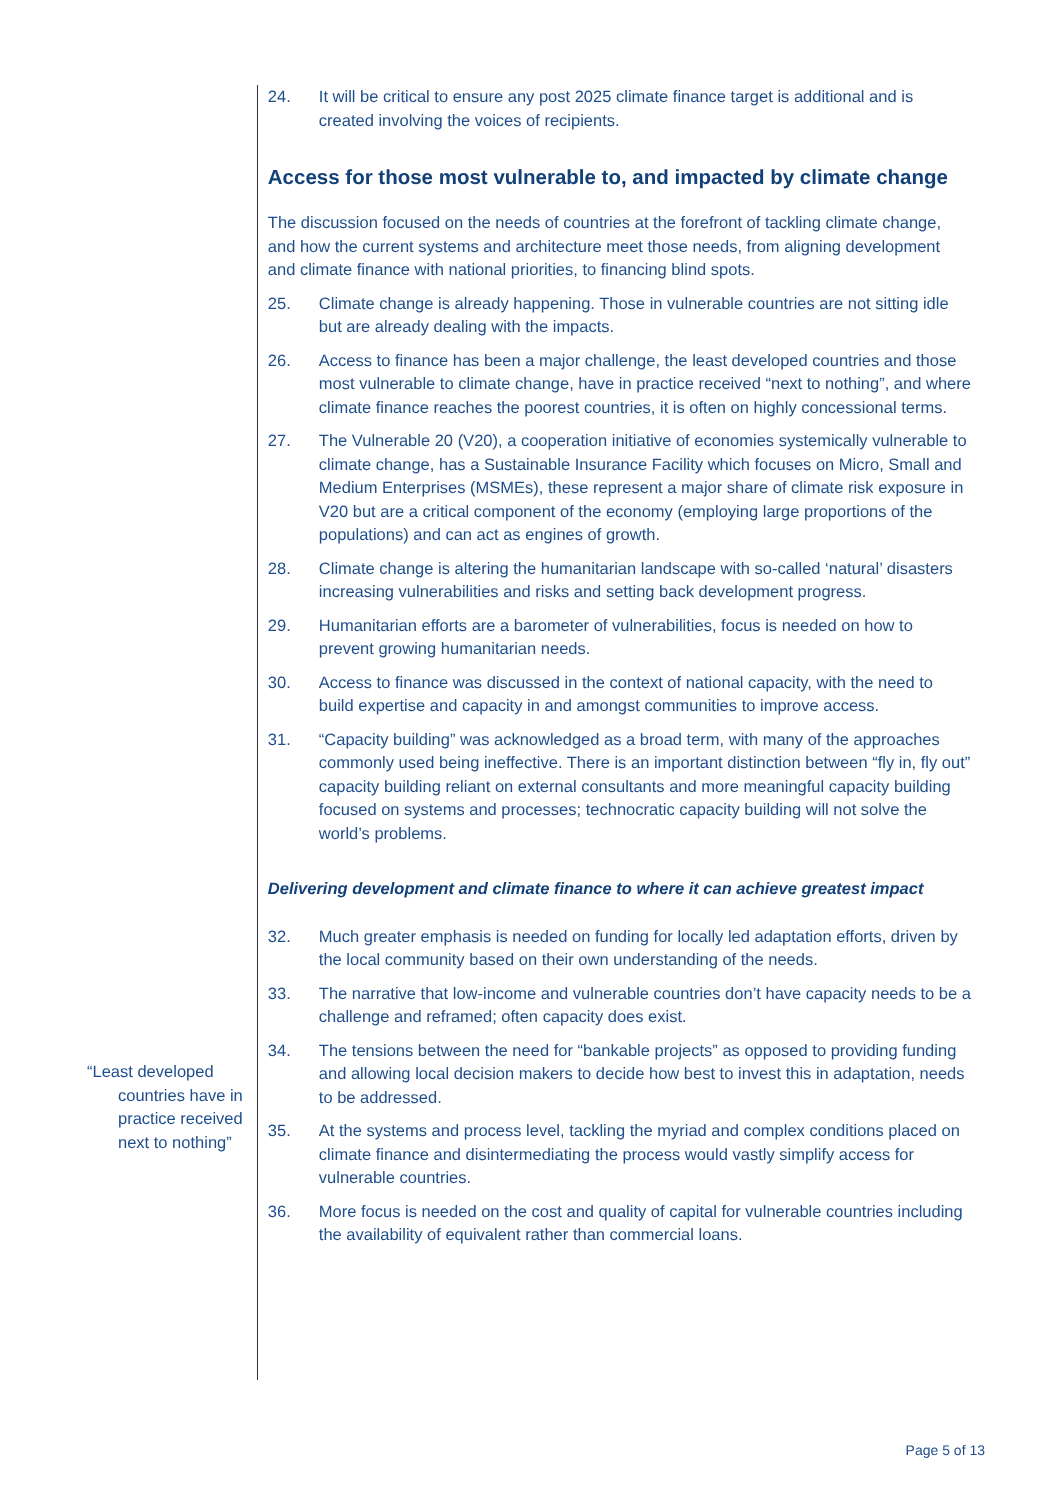“Least developed countries have in practice received next to nothing”
24. It will be critical to ensure any post 2025 climate finance target is additional and is created involving the voices of recipients.
Access for those most vulnerable to, and impacted by climate change
The discussion focused on the needs of countries at the forefront of tackling climate change, and how the current systems and architecture meet those needs, from aligning development and climate finance with national priorities, to financing blind spots.
25. Climate change is already happening. Those in vulnerable countries are not sitting idle but are already dealing with the impacts.
26. Access to finance has been a major challenge, the least developed countries and those most vulnerable to climate change, have in practice received “next to nothing”, and where climate finance reaches the poorest countries, it is often on highly concessional terms.
27. The Vulnerable 20 (V20), a cooperation initiative of economies systemically vulnerable to climate change, has a Sustainable Insurance Facility which focuses on Micro, Small and Medium Enterprises (MSMEs), these represent a major share of climate risk exposure in V20 but are a critical component of the economy (employing large proportions of the populations) and can act as engines of growth.
28. Climate change is altering the humanitarian landscape with so-called ‘natural’ disasters increasing vulnerabilities and risks and setting back development progress.
29. Humanitarian efforts are a barometer of vulnerabilities, focus is needed on how to prevent growing humanitarian needs.
30. Access to finance was discussed in the context of national capacity, with the need to build expertise and capacity in and amongst communities to improve access.
31. “Capacity building” was acknowledged as a broad term, with many of the approaches commonly used being ineffective. There is an important distinction between “fly in, fly out” capacity building reliant on external consultants and more meaningful capacity building focused on systems and processes; technocratic capacity building will not solve the world’s problems.
Delivering development and climate finance to where it can achieve greatest impact
32. Much greater emphasis is needed on funding for locally led adaptation efforts, driven by the local community based on their own understanding of the needs.
33. The narrative that low-income and vulnerable countries don’t have capacity needs to be a challenge and reframed; often capacity does exist.
34. The tensions between the need for “bankable projects” as opposed to providing funding and allowing local decision makers to decide how best to invest this in adaptation, needs to be addressed.
35. At the systems and process level, tackling the myriad and complex conditions placed on climate finance and disintermediating the process would vastly simplify access for vulnerable countries.
36. More focus is needed on the cost and quality of capital for vulnerable countries including the availability of equivalent rather than commercial loans.
Page 5 of 13